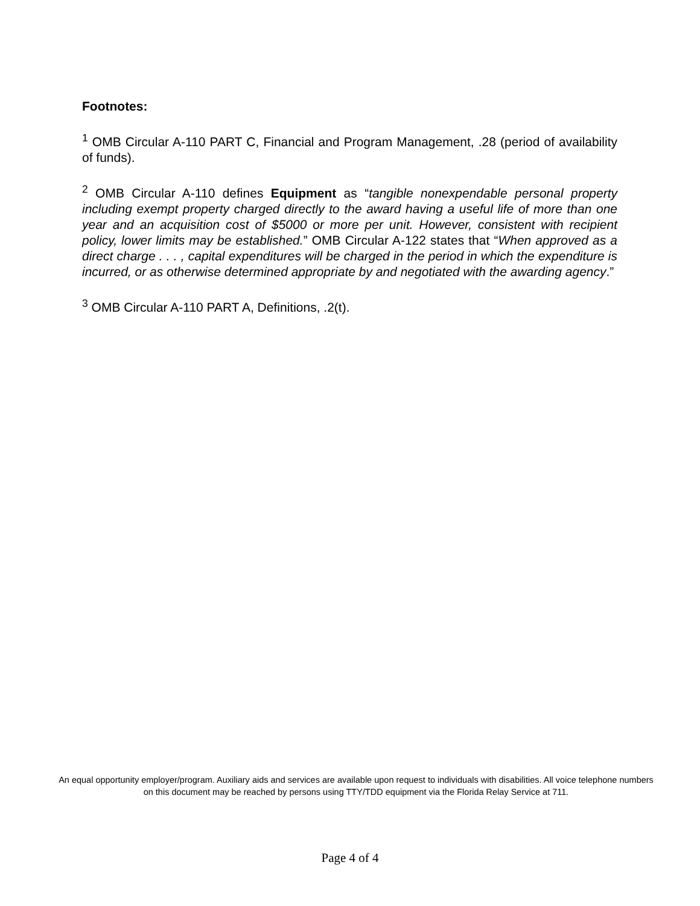Footnotes:
<sup>1</sup> OMB Circular A-110 PART C, Financial and Program Management, .28 (period of availability of funds).
<sup>2</sup> OMB Circular A-110 defines Equipment as “tangible nonexpendable personal property including exempt property charged directly to the award having a useful life of more than one year and an acquisition cost of $5000 or more per unit. However, consistent with recipient policy, lower limits may be established.” OMB Circular A-122 states that “When approved as a direct charge . . . , capital expenditures will be charged in the period in which the expenditure is incurred, or as otherwise determined appropriate by and negotiated with the awarding agency.”
<sup>3</sup> OMB Circular A-110 PART A, Definitions, .2(t).
An equal opportunity employer/program. Auxiliary aids and services are available upon request to individuals with disabilities. All voice telephone numbers on this document may be reached by persons using TTY/TDD equipment via the Florida Relay Service at 711.
Page 4 of 4